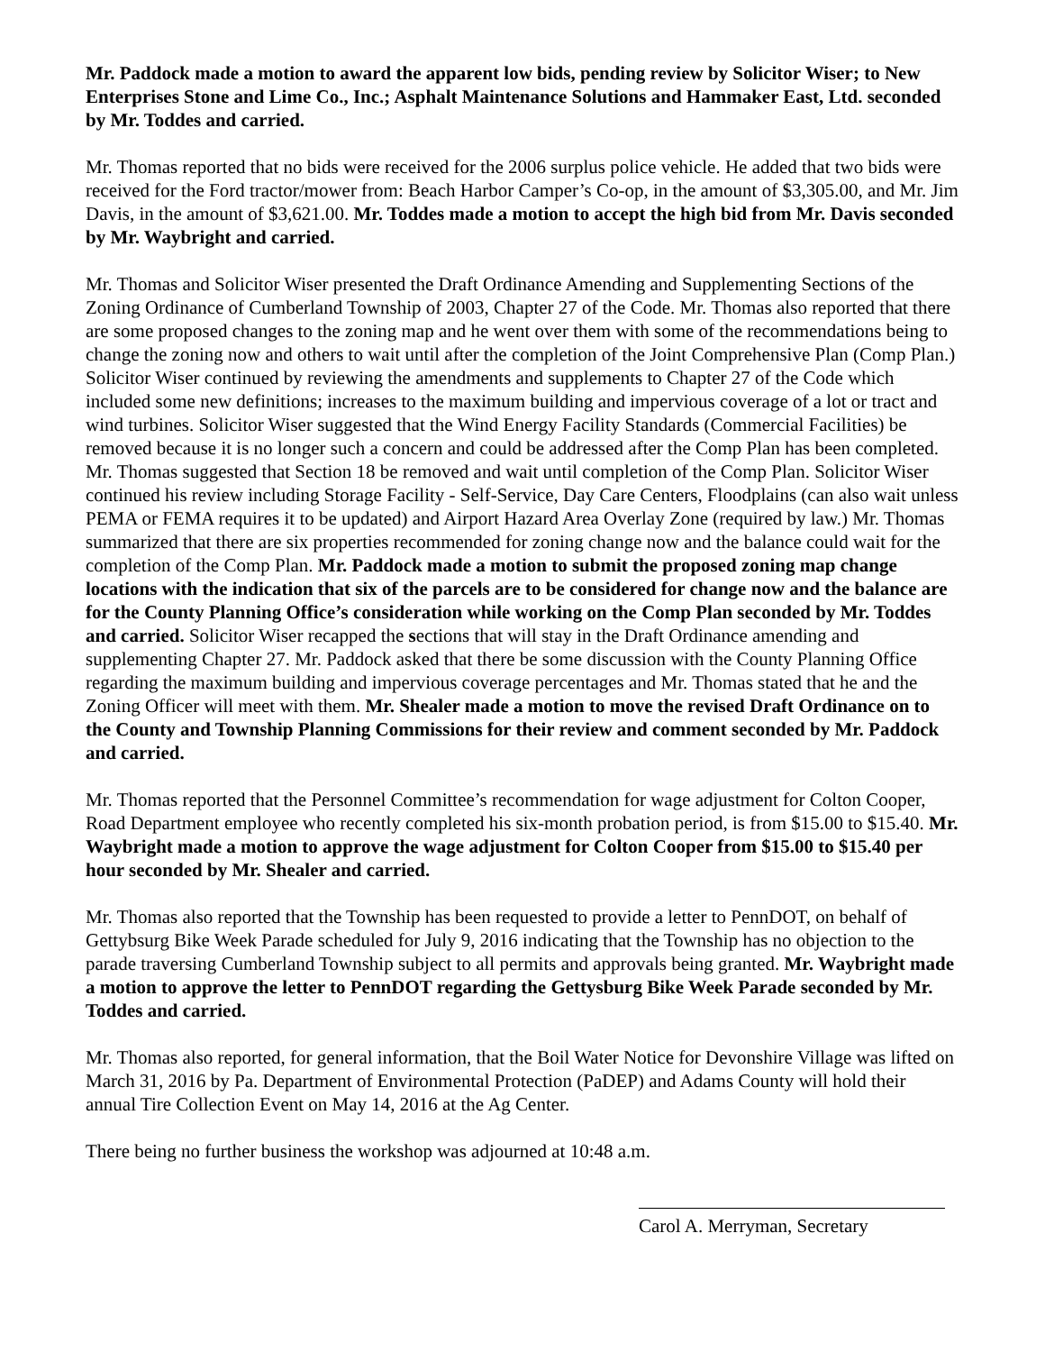Mr. Paddock made a motion to award the apparent low bids, pending review by Solicitor Wiser; to New Enterprises Stone and Lime Co., Inc.; Asphalt Maintenance Solutions and Hammaker East, Ltd. seconded by Mr. Toddes and carried.
Mr. Thomas reported that no bids were received for the 2006 surplus police vehicle. He added that two bids were received for the Ford tractor/mower from: Beach Harbor Camper’s Co-op, in the amount of $3,305.00, and Mr. Jim Davis, in the amount of $3,621.00. Mr. Toddes made a motion to accept the high bid from Mr. Davis seconded by Mr. Waybright and carried.
Mr. Thomas and Solicitor Wiser presented the Draft Ordinance Amending and Supplementing Sections of the Zoning Ordinance of Cumberland Township of 2003, Chapter 27 of the Code. Mr. Thomas also reported that there are some proposed changes to the zoning map and he went over them with some of the recommendations being to change the zoning now and others to wait until after the completion of the Joint Comprehensive Plan (Comp Plan.) Solicitor Wiser continued by reviewing the amendments and supplements to Chapter 27 of the Code which included some new definitions; increases to the maximum building and impervious coverage of a lot or tract and wind turbines. Solicitor Wiser suggested that the Wind Energy Facility Standards (Commercial Facilities) be removed because it is no longer such a concern and could be addressed after the Comp Plan has been completed. Mr. Thomas suggested that Section 18 be removed and wait until completion of the Comp Plan. Solicitor Wiser continued his review including Storage Facility - Self-Service, Day Care Centers, Floodplains (can also wait unless PEMA or FEMA requires it to be updated) and Airport Hazard Area Overlay Zone (required by law.) Mr. Thomas summarized that there are six properties recommended for zoning change now and the balance could wait for the completion of the Comp Plan. Mr. Paddock made a motion to submit the proposed zoning map change locations with the indication that six of the parcels are to be considered for change now and the balance are for the County Planning Office’s consideration while working on the Comp Plan seconded by Mr. Toddes and carried. Solicitor Wiser recapped the sections that will stay in the Draft Ordinance amending and supplementing Chapter 27. Mr. Paddock asked that there be some discussion with the County Planning Office regarding the maximum building and impervious coverage percentages and Mr. Thomas stated that he and the Zoning Officer will meet with them. Mr. Shealer made a motion to move the revised Draft Ordinance on to the County and Township Planning Commissions for their review and comment seconded by Mr. Paddock and carried.
Mr. Thomas reported that the Personnel Committee’s recommendation for wage adjustment for Colton Cooper, Road Department employee who recently completed his six-month probation period, is from $15.00 to $15.40. Mr. Waybright made a motion to approve the wage adjustment for Colton Cooper from $15.00 to $15.40 per hour seconded by Mr. Shealer and carried.
Mr. Thomas also reported that the Township has been requested to provide a letter to PennDOT, on behalf of Gettybsurg Bike Week Parade scheduled for July 9, 2016 indicating that the Township has no objection to the parade traversing Cumberland Township subject to all permits and approvals being granted. Mr. Waybright made a motion to approve the letter to PennDOT regarding the Gettysburg Bike Week Parade seconded by Mr. Toddes and carried.
Mr. Thomas also reported, for general information, that the Boil Water Notice for Devonshire Village was lifted on March 31, 2016 by Pa. Department of Environmental Protection (PaDEP) and Adams County will hold their annual Tire Collection Event on May 14, 2016 at the Ag Center.
There being no further business the workshop was adjourned at 10:48 a.m.
Carol A. Merryman, Secretary